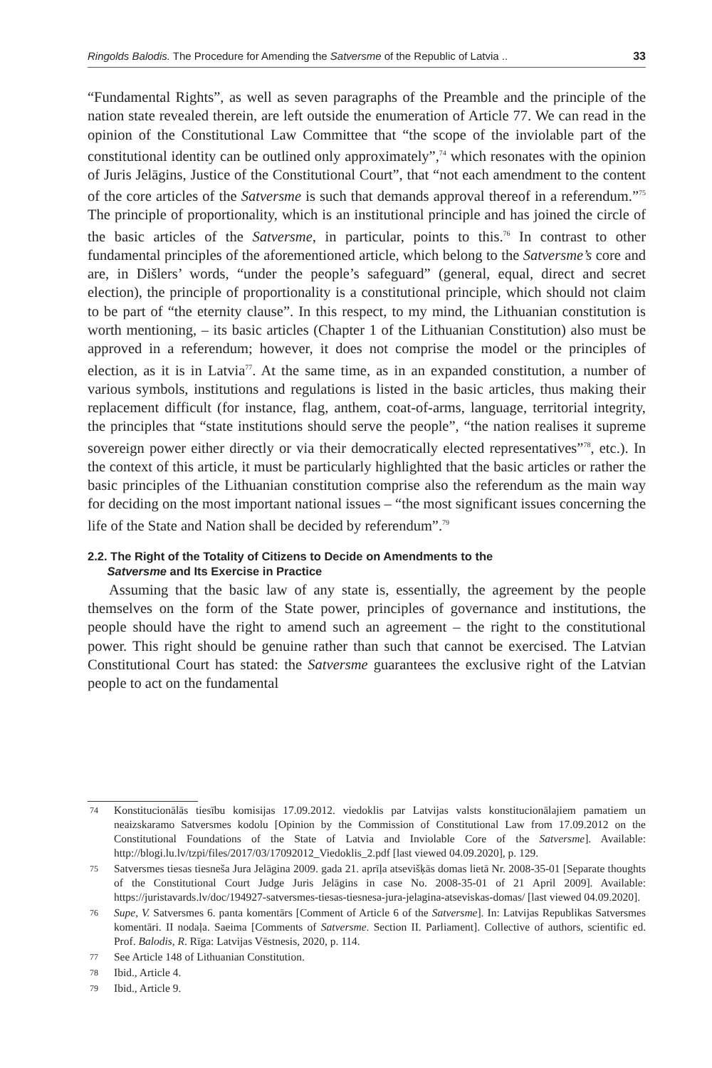Ringolds Balodis. The Procedure for Amending the Satversme of the Republic of Latvia .. 33
“Fundamental Rights”, as well as seven paragraphs of the Preamble and the principle of the nation state revealed therein, are left outside the enumeration of Article 77. We can read in the opinion of the Constitutional Law Committee that “the scope of the inviolable part of the constitutional identity can be outlined only approximately”,<sup>74</sup> which resonates with the opinion of Juris Jelāgins, Justice of the Constitutional Court”, that “not each amendment to the content of the core articles of the Satversme is such that demands approval thereof in a referendum.”<sup>75</sup> The principle of proportionality, which is an institutional principle and has joined the circle of the basic articles of the Satversme, in particular, points to this.<sup>76</sup> In contrast to other fundamental principles of the aforementioned article, which belong to the Satversme’s core and are, in Dišlers’ words, “under the people’s safeguard” (general, equal, direct and secret election), the principle of proportionality is a constitutional principle, which should not claim to be part of “the eternity clause”. In this respect, to my mind, the Lithuanian constitution is worth mentioning, – its basic articles (Chapter 1 of the Lithuanian Constitution) also must be approved in a referendum; however, it does not comprise the model or the principles of election, as it is in Latvia<sup>77</sup>. At the same time, as in an expanded constitution, a number of various symbols, institutions and regulations is listed in the basic articles, thus making their replacement difficult (for instance, flag, anthem, coat-of-arms, language, territorial integrity, the principles that “state institutions should serve the people”, “the nation realises it supreme sovereign power either directly or via their democratically elected representatives”<sup>78</sup>, etc.). In the context of this article, it must be particularly highlighted that the basic articles or rather the basic principles of the Lithuanian constitution comprise also the referendum as the main way for deciding on the most important national issues – “the most significant issues concerning the life of the State and Nation shall be decided by referendum”.<sup>79</sup>
2.2. The Right of the Totality of Citizens to Decide on Amendments to the
Satversme and Its Exercise in Practice
Assuming that the basic law of any state is, essentially, the agreement by the people themselves on the form of the State power, principles of governance and institutions, the people should have the right to amend such an agreement – the right to the constitutional power. This right should be genuine rather than such that cannot be exercised. The Latvian Constitutional Court has stated: the Satversme guarantees the exclusive right of the Latvian people to act on the fundamental
74 Konstitucionālās tiesību komisijas 17.09.2012. viedoklis par Latvijas valsts konstitucionālajiem pamatiem un neaizskaramo Satversmes kodolu [Opinion by the Commission of Constitutional Law from 17.09.2012 on the Constitutional Foundations of the State of Latvia and Inviolable Core of the Satversme]. Available: http://blogi.lu.lv/tzpi/files/2017/03/17092012_Viedoklis_2.pdf [last viewed 04.09.2020], p. 129.
75 Satversmes tiesas tiesneša Jura Jelāgina 2009. gada 21. aprīļa atsevišķās domas lietā Nr. 2008-35-01 [Separate thoughts of the Constitutional Court Judge Juris Jelāgins in case No. 2008-35-01 of 21 April 2009]. Available: https://juristavards.lv/doc/194927-satversmes-tiesas-tiesnesa-jura-jelagina-atseviskas-domas/ [last viewed 04.09.2020].
76 Supe, V. Satversmes 6. panta komentārs [Comment of Article 6 of the Satversme]. In: Latvijas Republikas Satversmes komentāri. II nodaļa. Saeima [Comments of Satversme. Section II. Parliament]. Collective of authors, scientific ed. Prof. Balodis, R. Rīga: Latvijas Vēstnesis, 2020, p. 114.
77 See Article 148 of Lithuanian Constitution.
78 Ibid., Article 4.
79 Ibid., Article 9.